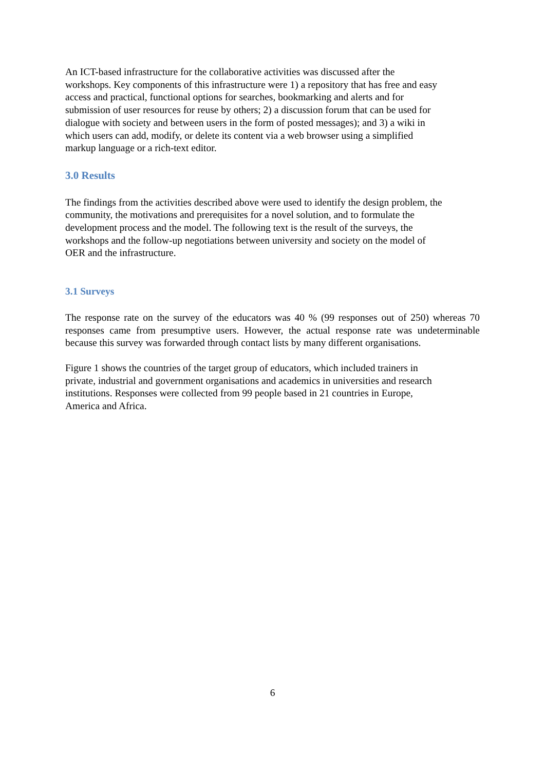An ICT-based infrastructure for the collaborative activities was discussed after the
workshops. Key components of this infrastructure were 1) a repository that has free and easy
access and practical, functional options for searches, bookmarking and alerts and for
submission of user resources for reuse by others; 2) a discussion forum that can be used for
dialogue with society and between users in the form of posted messages); and 3) a wiki in
which users can add, modify, or delete its content via a web browser using a simplified
markup language or a rich-text editor.
3.0 Results
The findings from the activities described above were used to identify the design problem, the
community, the motivations and prerequisites for a novel solution, and to formulate the
development process and the model. The following text is the result of the surveys, the
workshops and the follow-up negotiations between university and society on the model of
OER and the infrastructure.
3.1 Surveys
The response rate on the survey of the educators was 40 % (99 responses out of 250) whereas 70 responses came from presumptive users. However, the actual response rate was undeterminable because this survey was forwarded through contact lists by many different organisations.
Figure 1 shows the countries of the target group of educators, which included trainers in
private, industrial and government organisations and academics in universities and research
institutions. Responses were collected from 99 people based in 21 countries in Europe,
America and Africa.
6